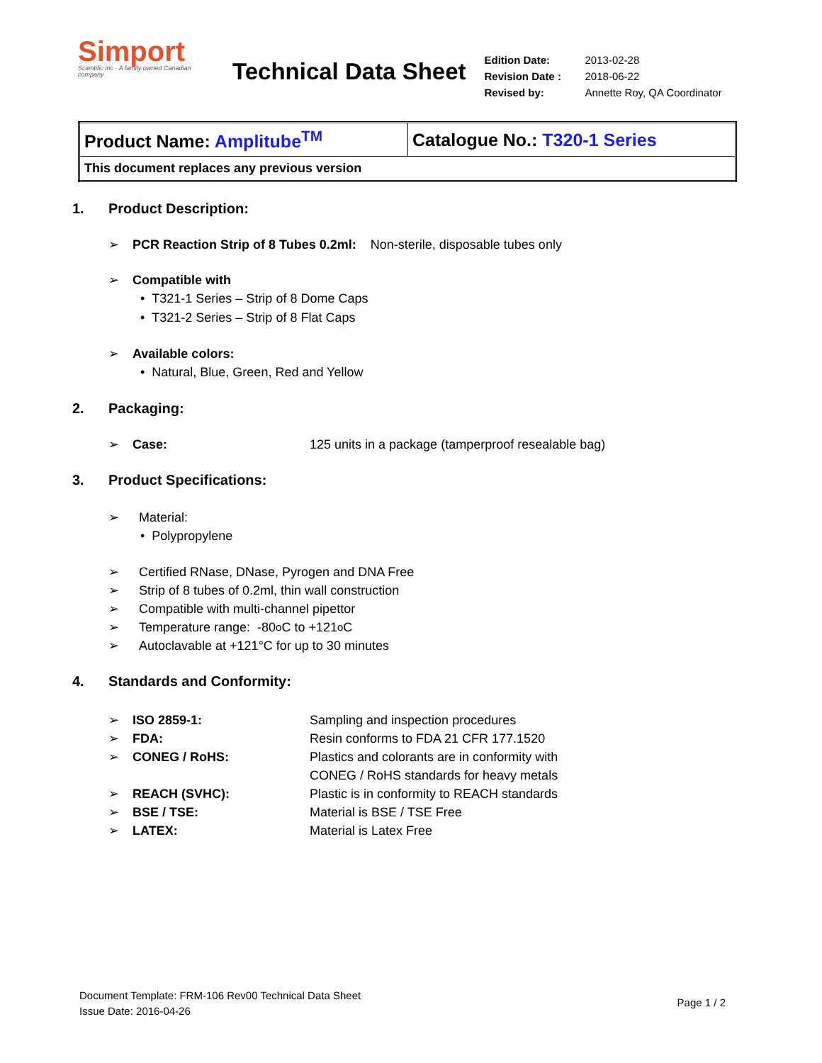Simport
Scientific inc · A family owned Canadian company
Technical Data Sheet
| Edition Date: | 2013-02-28 |
| Revision Date : | 2018-06-22 |
| Revised by: | Annette Roy, QA Coordinator |
| Product Name: Amplitube<sup>TM</sup> | Catalogue No.: T320-1 Series |
| This document replaces any previous version | |
1. Product Description:
➢ PCR Reaction Strip of 8 Tubes 0.2ml: Non-sterile, disposable tubes only
➢ Compatible with
• T321-1 Series – Strip of 8 Dome Caps
• T321-2 Series – Strip of 8 Flat Caps
➢ Available colors:
• Natural, Blue, Green, Red and Yellow
2. Packaging:
➢ Case: 125 units in a package (tamperproof resealable bag)
3. Product Specifications:
➢ Material:
• Polypropylene
➢ Certified RNase, DNase, Pyrogen and DNA Free
➢ Strip of 8 tubes of 0.2ml, thin wall construction
➢ Compatible with multi-channel pipettor
➢ Temperature range: -80<sup>o</sup>C to +121<sup>o</sup>C
➢ Autoclavable at +121°C for up to 30 minutes
4. Standards and Conformity:
➢ ISO 2859-1: Sampling and inspection procedures
➢ FDA: Resin conforms to FDA 21 CFR 177.1520
➢ CONEG / RoHS: Plastics and colorants are in conformity with
CONEG / RoHS standards for heavy metals
➢ REACH (SVHC): Plastic is in conformity to REACH standards
➢ BSE / TSE: Material is BSE / TSE Free
➢ LATEX: Material is Latex Free
Document Template: FRM-106 Rev00 Technical Data Sheet
Issue Date: 2016-04-26
Page 1 / 2